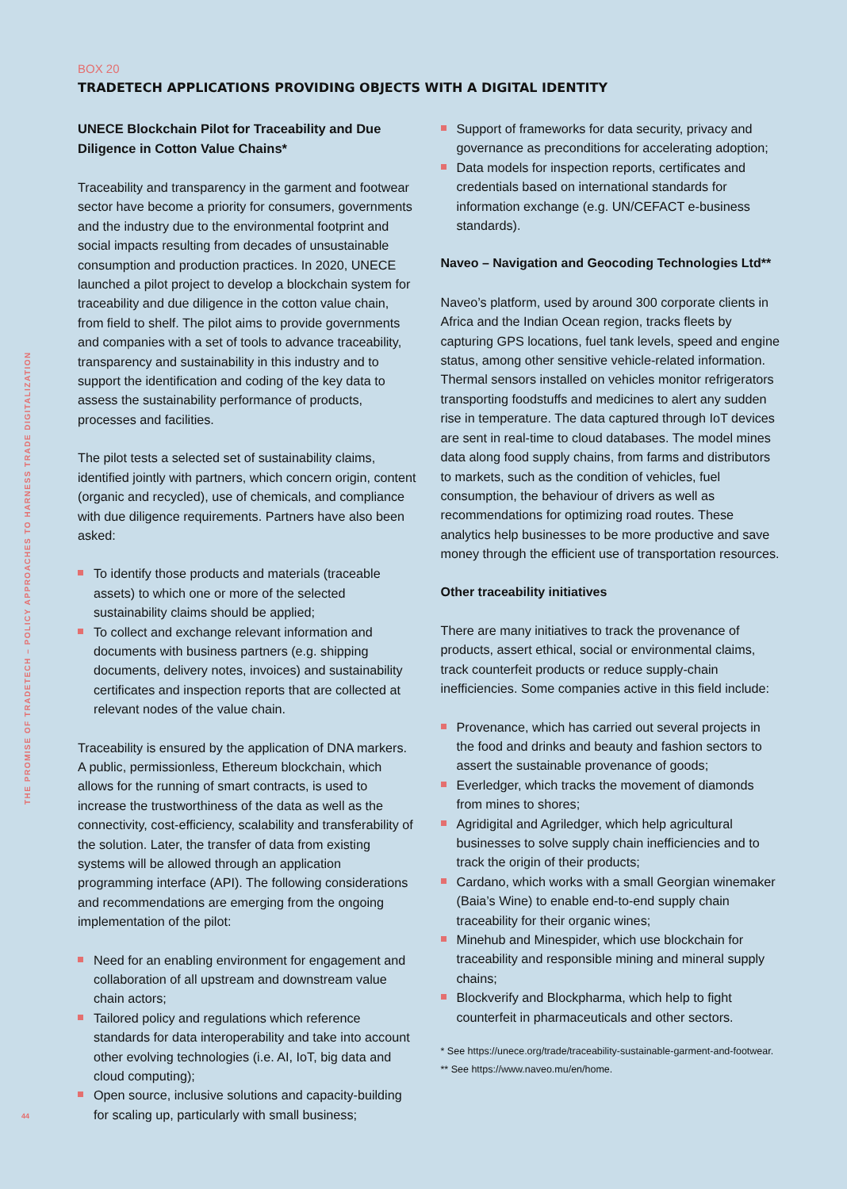THE PROMISE OF TRADETECH – POLICY APPROACHES TO HARNESS TRADE DIGITALIZATION
44
BOX 20
TRADETECH APPLICATIONS PROVIDING OBJECTS WITH A DIGITAL IDENTITY
UNECE Blockchain Pilot for Traceability and Due Diligence in Cotton Value Chains*
Traceability and transparency in the garment and footwear sector have become a priority for consumers, governments and the industry due to the environmental footprint and social impacts resulting from decades of unsustainable consumption and production practices. In 2020, UNECE launched a pilot project to develop a blockchain system for traceability and due diligence in the cotton value chain, from field to shelf. The pilot aims to provide governments and companies with a set of tools to advance traceability, transparency and sustainability in this industry and to support the identification and coding of the key data to assess the sustainability performance of products, processes and facilities.
The pilot tests a selected set of sustainability claims, identified jointly with partners, which concern origin, content (organic and recycled), use of chemicals, and compliance with due diligence requirements. Partners have also been asked:
To identify those products and materials (traceable assets) to which one or more of the selected sustainability claims should be applied;
To collect and exchange relevant information and documents with business partners (e.g. shipping documents, delivery notes, invoices) and sustainability certificates and inspection reports that are collected at relevant nodes of the value chain.
Traceability is ensured by the application of DNA markers. A public, permissionless, Ethereum blockchain, which allows for the running of smart contracts, is used to increase the trustworthiness of the data as well as the connectivity, cost-efficiency, scalability and transferability of the solution. Later, the transfer of data from existing systems will be allowed through an application programming interface (API). The following considerations and recommendations are emerging from the ongoing implementation of the pilot:
Need for an enabling environment for engagement and collaboration of all upstream and downstream value chain actors;
Tailored policy and regulations which reference standards for data interoperability and take into account other evolving technologies (i.e. AI, IoT, big data and cloud computing);
Open source, inclusive solutions and capacity-building for scaling up, particularly with small business;
Support of frameworks for data security, privacy and governance as preconditions for accelerating adoption;
Data models for inspection reports, certificates and credentials based on international standards for information exchange (e.g. UN/CEFACT e-business standards).
Naveo – Navigation and Geocoding Technologies Ltd**
Naveo’s platform, used by around 300 corporate clients in Africa and the Indian Ocean region, tracks fleets by capturing GPS locations, fuel tank levels, speed and engine status, among other sensitive vehicle-related information. Thermal sensors installed on vehicles monitor refrigerators transporting foodstuffs and medicines to alert any sudden rise in temperature. The data captured through IoT devices are sent in real-time to cloud databases. The model mines data along food supply chains, from farms and distributors to markets, such as the condition of vehicles, fuel consumption, the behaviour of drivers as well as recommendations for optimizing road routes. These analytics help businesses to be more productive and save money through the efficient use of transportation resources.
Other traceability initiatives
There are many initiatives to track the provenance of products, assert ethical, social or environmental claims, track counterfeit products or reduce supply-chain inefficiencies. Some companies active in this field include:
Provenance, which has carried out several projects in the food and drinks and beauty and fashion sectors to assert the sustainable provenance of goods;
Everledger, which tracks the movement of diamonds from mines to shores;
Agridigital and Agriledger, which help agricultural businesses to solve supply chain inefficiencies and to track the origin of their products;
Cardano, which works with a small Georgian winemaker (Baia’s Wine) to enable end-to-end supply chain traceability for their organic wines;
Minehub and Minespider, which use blockchain for traceability and responsible mining and mineral supply chains;
Blockverify and Blockpharma, which help to fight counterfeit in pharmaceuticals and other sectors.
* See https://unece.org/trade/traceability-sustainable-garment-and-footwear.
** See https://www.naveo.mu/en/home.